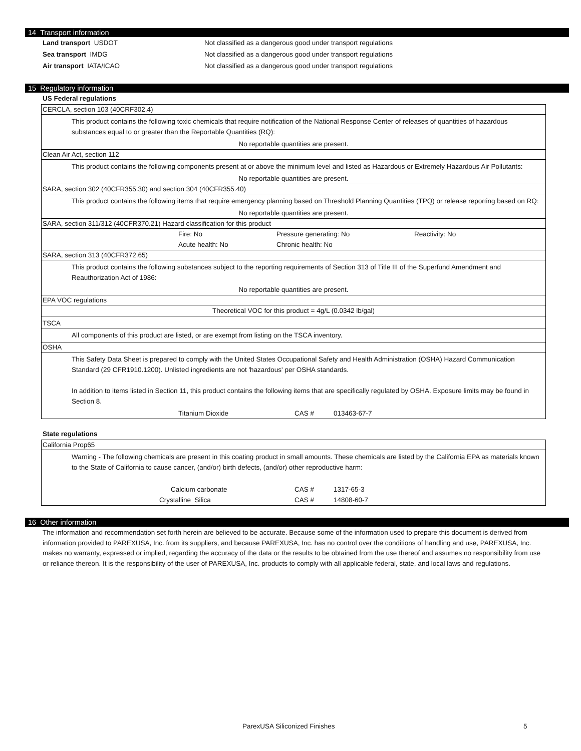14 Transport information
Land transport USDOT Not classified as a dangerous good under transport regulations
Sea transport IMDG Not classified as a dangerous good under transport regulations
Air transport IATA/ICAO Not classified as a dangerous good under transport regulations
15 Regulatory information
US Federal regulations
CERCLA, section 103 (40CRF302.4)
This product contains the following toxic chemicals that require notification of the National Response Center of releases of quantities of hazardous substances equal to or greater than the Reportable Quantities (RQ):
No reportable quantities are present.
Clean Air Act, section 112
This product contains the following components present at or above the minimum level and listed as Hazardous or Extremely Hazardous Air Pollutants:
No reportable quantities are present.
SARA, section 302 (40CFR355.30) and section 304 (40CFR355.40)
This product contains the following items that require emergency planning based on Threshold Planning Quantities (TPQ) or release reporting based on RQ:
No reportable quantities are present.
SARA, section 311/312 (40CFR370.21) Hazard classification for this product
Fire: No Pressure generating: No Reactivity: No
Acute health: No Chronic health: No
SARA, section 313 (40CFR372.65)
This product contains the following substances subject to the reporting requirements of Section 313 of Title III of the Superfund Amendment and Reauthorization Act of 1986:
No reportable quantities are present.
EPA VOC regulations
Theoretical VOC for this product = 4g/L (0.0342 lb/gal)
TSCA
All components of this product are listed, or are exempt from listing on the TSCA inventory.
OSHA
This Safety Data Sheet is prepared to comply with the United States Occupational Safety and Health Administration (OSHA) Hazard Communication Standard (29 CFR1910.1200). Unlisted ingredients are not 'hazardous' per OSHA standards.
In addition to items listed in Section 11, this product contains the following items that are specifically regulated by OSHA. Exposure limits may be found in Section 8.
Titanium Dioxide CAS # 013463-67-7
State regulations
California Prop65
Warning - The following chemicals are present in this coating product in small amounts. These chemicals are listed by the California EPA as materials known to the State of California to cause cancer, (and/or) birth defects, (and/or) other reproductive harm:
Calcium carbonate CAS # 1317-65-3
Crystalline Silica CAS # 14808-60-7
16 Other information
The information and recommendation set forth herein are believed to be accurate. Because some of the information used to prepare this document is derived from information provided to PAREXUSA, Inc. from its suppliers, and because PAREXUSA, Inc. has no control over the conditions of handling and use, PAREXUSA, Inc. makes no warranty, expressed or implied, regarding the accuracy of the data or the results to be obtained from the use thereof and assumes no responsibility from use or reliance thereon. It is the responsibility of the user of PAREXUSA, Inc. products to comply with all applicable federal, state, and local laws and regulations.
ParexUSA Siliconized Finishes 5